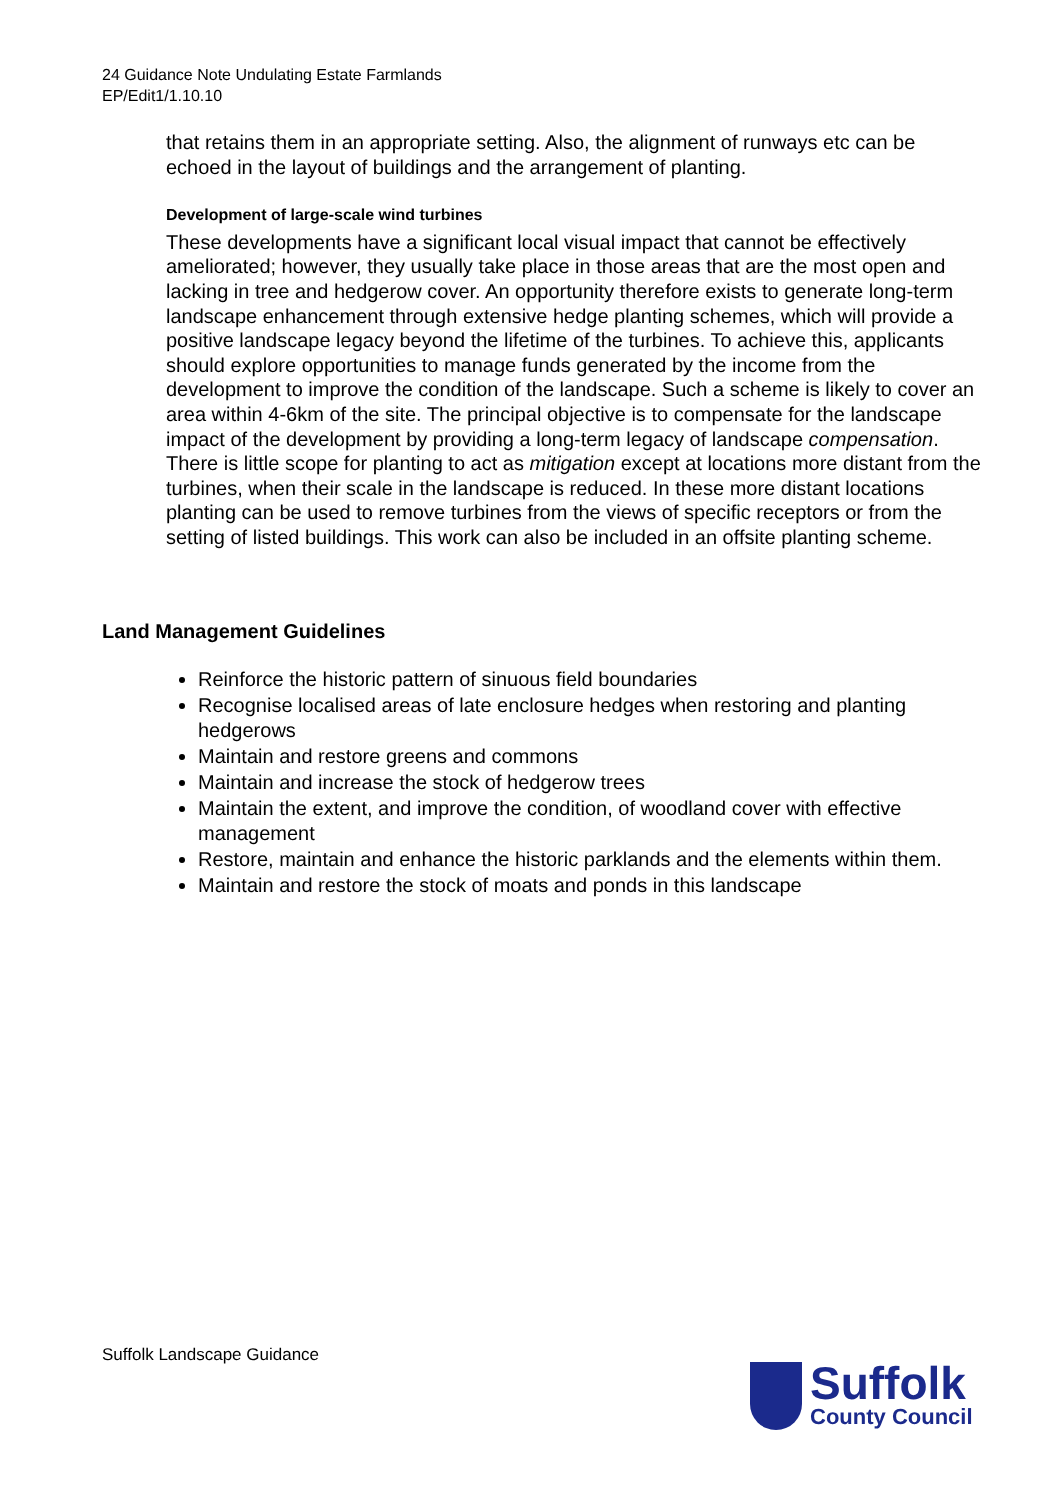24 Guidance Note Undulating Estate Farmlands
EP/Edit1/1.10.10
that retains them in an appropriate setting. Also, the alignment of runways etc can be echoed in the layout of buildings and the arrangement of planting.
Development of large-scale wind turbines
These developments have a significant local visual impact that cannot be effectively ameliorated; however, they usually take place in those areas that are the most open and lacking in tree and hedgerow cover. An opportunity therefore exists to generate long-term landscape enhancement through extensive hedge planting schemes, which will provide a positive landscape legacy beyond the lifetime of the turbines. To achieve this, applicants should explore opportunities to manage funds generated by the income from the development to improve the condition of the landscape. Such a scheme is likely to cover an area within 4-6km of the site. The principal objective is to compensate for the landscape impact of the development by providing a long-term legacy of landscape compensation. There is little scope for planting to act as mitigation except at locations more distant from the turbines, when their scale in the landscape is reduced. In these more distant locations planting can be used to remove turbines from the views of specific receptors or from the setting of listed buildings. This work can also be included in an offsite planting scheme.
Land Management Guidelines
Reinforce the historic pattern of sinuous field boundaries
Recognise localised areas of late enclosure hedges when restoring and planting hedgerows
Maintain and restore greens and commons
Maintain and increase the stock of hedgerow trees
Maintain the extent, and improve the condition, of woodland cover with effective management
Restore, maintain and enhance the historic parklands and the elements within them.
Maintain and restore the stock of moats and ponds in this landscape
Suffolk Landscape Guidance
Suffolk
County Council